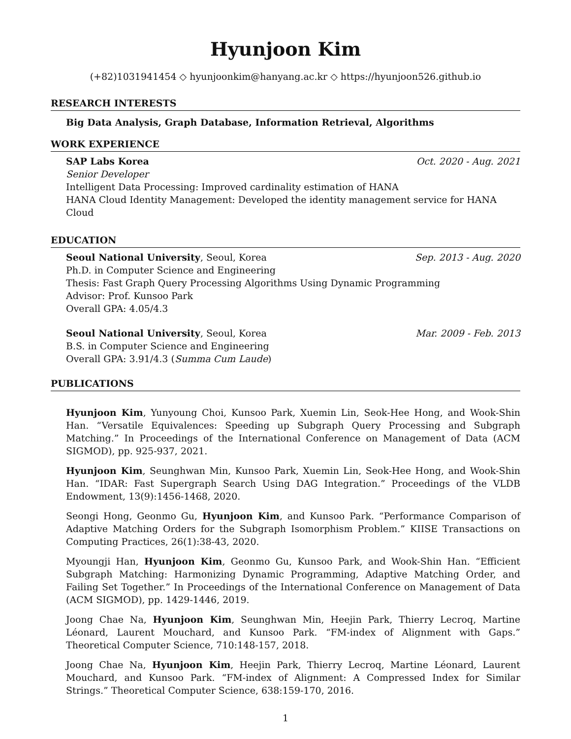Hyunjoon Kim
(+82)1031941454 ◇ hyunjoonkim@hanyang.ac.kr ◇ https://hyunjoon526.github.io
RESEARCH INTERESTS
Big Data Analysis, Graph Database, Information Retrieval, Algorithms
WORK EXPERIENCE
SAP Labs Korea Oct. 2020 - Aug. 2021
Senior Developer
Intelligent Data Processing: Improved cardinality estimation of HANA
HANA Cloud Identity Management: Developed the identity management service for HANA Cloud
EDUCATION
Seoul National University, Seoul, Korea Sep. 2013 - Aug. 2020
Ph.D. in Computer Science and Engineering
Thesis: Fast Graph Query Processing Algorithms Using Dynamic Programming
Advisor: Prof. Kunsoo Park
Overall GPA: 4.05/4.3
Seoul National University, Seoul, Korea Mar. 2009 - Feb. 2013
B.S. in Computer Science and Engineering
Overall GPA: 3.91/4.3 (Summa Cum Laude)
PUBLICATIONS
Hyunjoon Kim, Yunyoung Choi, Kunsoo Park, Xuemin Lin, Seok-Hee Hong, and Wook-Shin Han. “Versatile Equivalences: Speeding up Subgraph Query Processing and Subgraph Matching.” In Proceedings of the International Conference on Management of Data (ACM SIGMOD), pp. 925-937, 2021.
Hyunjoon Kim, Seunghwan Min, Kunsoo Park, Xuemin Lin, Seok-Hee Hong, and Wook-Shin Han. “IDAR: Fast Supergraph Search Using DAG Integration.” Proceedings of the VLDB Endowment, 13(9):1456-1468, 2020.
Seongi Hong, Geonmo Gu, Hyunjoon Kim, and Kunsoo Park. “Performance Comparison of Adaptive Matching Orders for the Subgraph Isomorphism Problem.” KIISE Transactions on Computing Practices, 26(1):38-43, 2020.
Myoungji Han, Hyunjoon Kim, Geonmo Gu, Kunsoo Park, and Wook-Shin Han. “Efficient Subgraph Matching: Harmonizing Dynamic Programming, Adaptive Matching Order, and Failing Set Together.” In Proceedings of the International Conference on Management of Data (ACM SIGMOD), pp. 1429-1446, 2019.
Joong Chae Na, Hyunjoon Kim, Seunghwan Min, Heejin Park, Thierry Lecroq, Martine Léonard, Laurent Mouchard, and Kunsoo Park. “FM-index of Alignment with Gaps.” Theoretical Computer Science, 710:148-157, 2018.
Joong Chae Na, Hyunjoon Kim, Heejin Park, Thierry Lecroq, Martine Léonard, Laurent Mouchard, and Kunsoo Park. “FM-index of Alignment: A Compressed Index for Similar Strings.” Theoretical Computer Science, 638:159-170, 2016.
1